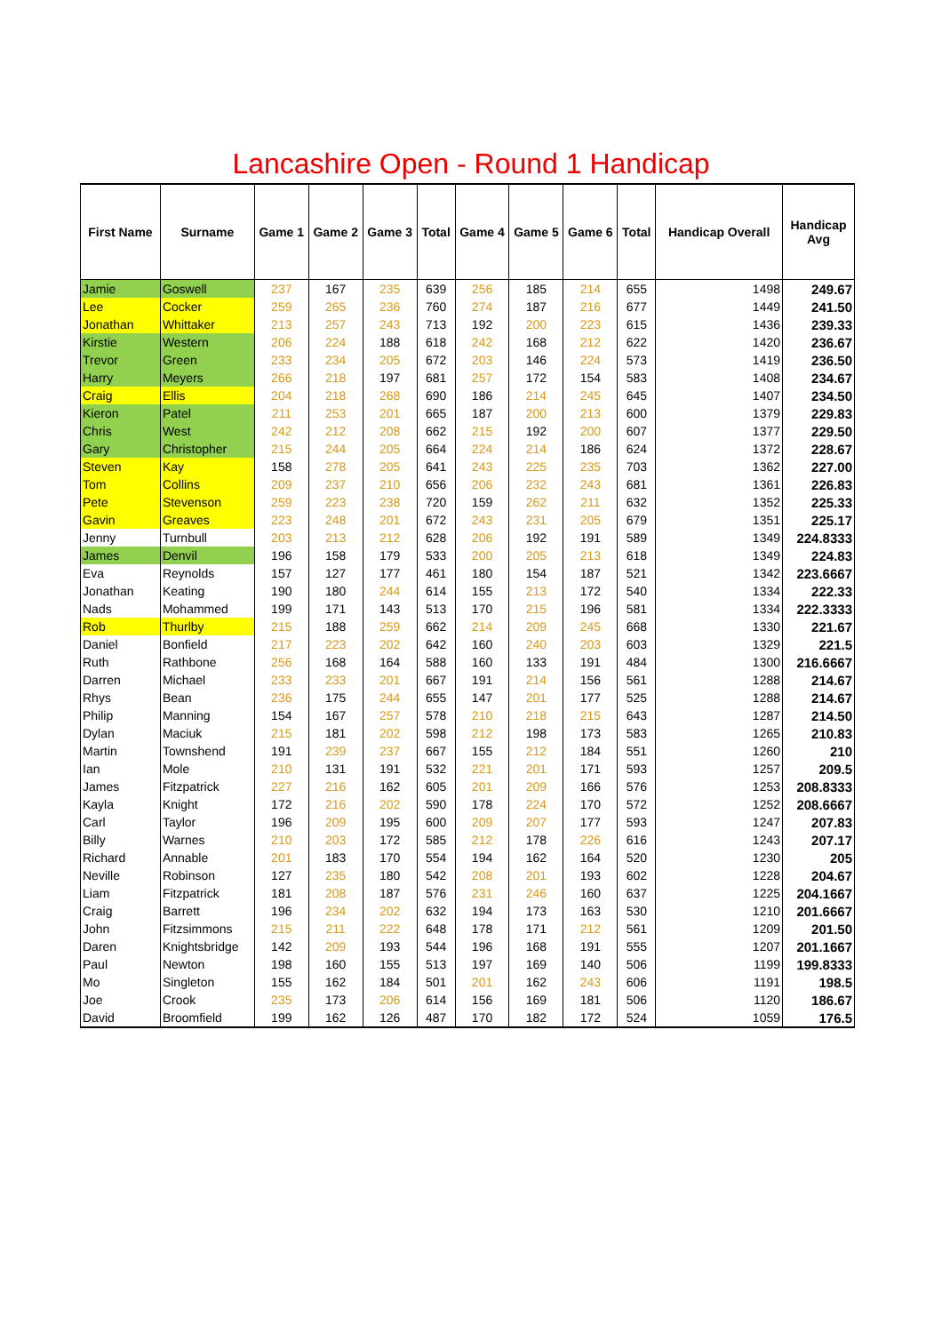Lancashire Open - Round 1 Handicap
| First Name | Surname | Game 1 | Game 2 | Game 3 | Total | Game 4 | Game 5 | Game 6 | Total | Handicap Overall | Handicap Avg |
| --- | --- | --- | --- | --- | --- | --- | --- | --- | --- | --- | --- |
| Jamie | Goswell | 237 | 167 | 235 | 639 | 256 | 185 | 214 | 655 | 1498 | 249.67 |
| Lee | Cocker | 259 | 265 | 236 | 760 | 274 | 187 | 216 | 677 | 1449 | 241.50 |
| Jonathan | Whittaker | 213 | 257 | 243 | 713 | 192 | 200 | 223 | 615 | 1436 | 239.33 |
| Kirstie | Western | 206 | 224 | 188 | 618 | 242 | 168 | 212 | 622 | 1420 | 236.67 |
| Trevor | Green | 233 | 234 | 205 | 672 | 203 | 146 | 224 | 573 | 1419 | 236.50 |
| Harry | Meyers | 266 | 218 | 197 | 681 | 257 | 172 | 154 | 583 | 1408 | 234.67 |
| Craig | Ellis | 204 | 218 | 268 | 690 | 186 | 214 | 245 | 645 | 1407 | 234.50 |
| Kieron | Patel | 211 | 253 | 201 | 665 | 187 | 200 | 213 | 600 | 1379 | 229.83 |
| Chris | West | 242 | 212 | 208 | 662 | 215 | 192 | 200 | 607 | 1377 | 229.50 |
| Gary | Christopher | 215 | 244 | 205 | 664 | 224 | 214 | 186 | 624 | 1372 | 228.67 |
| Steven | Kay | 158 | 278 | 205 | 641 | 243 | 225 | 235 | 703 | 1362 | 227.00 |
| Tom | Collins | 209 | 237 | 210 | 656 | 206 | 232 | 243 | 681 | 1361 | 226.83 |
| Pete | Stevenson | 259 | 223 | 238 | 720 | 159 | 262 | 211 | 632 | 1352 | 225.33 |
| Gavin | Greaves | 223 | 248 | 201 | 672 | 243 | 231 | 205 | 679 | 1351 | 225.17 |
| Jenny | Turnbull | 203 | 213 | 212 | 628 | 206 | 192 | 191 | 589 | 1349 | 224.8333 |
| James | Denvil | 196 | 158 | 179 | 533 | 200 | 205 | 213 | 618 | 1349 | 224.83 |
| Eva | Reynolds | 157 | 127 | 177 | 461 | 180 | 154 | 187 | 521 | 1342 | 223.6667 |
| Jonathan | Keating | 190 | 180 | 244 | 614 | 155 | 213 | 172 | 540 | 1334 | 222.33 |
| Nads | Mohammed | 199 | 171 | 143 | 513 | 170 | 215 | 196 | 581 | 1334 | 222.3333 |
| Rob | Thurlby | 215 | 188 | 259 | 662 | 214 | 209 | 245 | 668 | 1330 | 221.67 |
| Daniel | Bonfield | 217 | 223 | 202 | 642 | 160 | 240 | 203 | 603 | 1329 | 221.5 |
| Ruth | Rathbone | 256 | 168 | 164 | 588 | 160 | 133 | 191 | 484 | 1300 | 216.6667 |
| Darren | Michael | 233 | 233 | 201 | 667 | 191 | 214 | 156 | 561 | 1288 | 214.67 |
| Rhys | Bean | 236 | 175 | 244 | 655 | 147 | 201 | 177 | 525 | 1288 | 214.67 |
| Philip | Manning | 154 | 167 | 257 | 578 | 210 | 218 | 215 | 643 | 1287 | 214.50 |
| Dylan | Maciuk | 215 | 181 | 202 | 598 | 212 | 198 | 173 | 583 | 1265 | 210.83 |
| Martin | Townshend | 191 | 239 | 237 | 667 | 155 | 212 | 184 | 551 | 1260 | 210 |
| Ian | Mole | 210 | 131 | 191 | 532 | 221 | 201 | 171 | 593 | 1257 | 209.5 |
| James | Fitzpatrick | 227 | 216 | 162 | 605 | 201 | 209 | 166 | 576 | 1253 | 208.8333 |
| Kayla | Knight | 172 | 216 | 202 | 590 | 178 | 224 | 170 | 572 | 1252 | 208.6667 |
| Carl | Taylor | 196 | 209 | 195 | 600 | 209 | 207 | 177 | 593 | 1247 | 207.83 |
| Billy | Warnes | 210 | 203 | 172 | 585 | 212 | 178 | 226 | 616 | 1243 | 207.17 |
| Richard | Annable | 201 | 183 | 170 | 554 | 194 | 162 | 164 | 520 | 1230 | 205 |
| Neville | Robinson | 127 | 235 | 180 | 542 | 208 | 201 | 193 | 602 | 1228 | 204.67 |
| Liam | Fitzpatrick | 181 | 208 | 187 | 576 | 231 | 246 | 160 | 637 | 1225 | 204.1667 |
| Craig | Barrett | 196 | 234 | 202 | 632 | 194 | 173 | 163 | 530 | 1210 | 201.6667 |
| John | Fitzsimmons | 215 | 211 | 222 | 648 | 178 | 171 | 212 | 561 | 1209 | 201.50 |
| Daren | Knightsbridge | 142 | 209 | 193 | 544 | 196 | 168 | 191 | 555 | 1207 | 201.1667 |
| Paul | Newton | 198 | 160 | 155 | 513 | 197 | 169 | 140 | 506 | 1199 | 199.8333 |
| Mo | Singleton | 155 | 162 | 184 | 501 | 201 | 162 | 243 | 606 | 1191 | 198.5 |
| Joe | Crook | 235 | 173 | 206 | 614 | 156 | 169 | 181 | 506 | 1120 | 186.67 |
| David | Broomfield | 199 | 162 | 126 | 487 | 170 | 182 | 172 | 524 | 1059 | 176.5 |